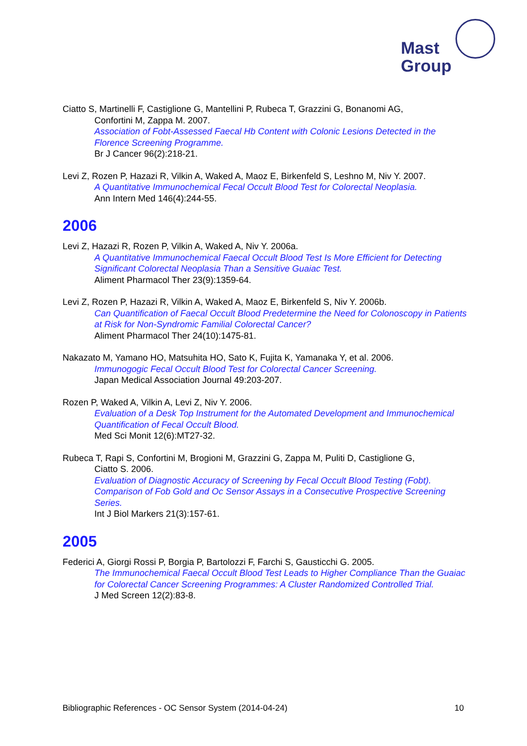Mast
Group
Ciatto S, Martinelli F, Castiglione G, Mantellini P, Rubeca T, Grazzini G, Bonanomi AG,
Confortini M, Zappa M. 2007.
Association of Fobt-Assessed Faecal Hb Content with Colonic Lesions Detected in the Florence Screening Programme.
Br J Cancer 96(2):218-21.
Levi Z, Rozen P, Hazazi R, Vilkin A, Waked A, Maoz E, Birkenfeld S, Leshno M, Niv Y. 2007.
A Quantitative Immunochemical Fecal Occult Blood Test for Colorectal Neoplasia.
Ann Intern Med 146(4):244-55.
2006
Levi Z, Hazazi R, Rozen P, Vilkin A, Waked A, Niv Y. 2006a.
A Quantitative Immunochemical Faecal Occult Blood Test Is More Efficient for Detecting Significant Colorectal Neoplasia Than a Sensitive Guaiac Test.
Aliment Pharmacol Ther 23(9):1359-64.
Levi Z, Rozen P, Hazazi R, Vilkin A, Waked A, Maoz E, Birkenfeld S, Niv Y. 2006b.
Can Quantification of Faecal Occult Blood Predetermine the Need for Colonoscopy in Patients at Risk for Non-Syndromic Familial Colorectal Cancer?
Aliment Pharmacol Ther 24(10):1475-81.
Nakazato M, Yamano HO, Matsuhita HO, Sato K, Fujita K, Yamanaka Y, et al. 2006.
Immunogogic Fecal Occult Blood Test for Colorectal Cancer Screening.
Japan Medical Association Journal 49:203-207.
Rozen P, Waked A, Vilkin A, Levi Z, Niv Y. 2006.
Evaluation of a Desk Top Instrument for the Automated Development and Immunochemical Quantification of Fecal Occult Blood.
Med Sci Monit 12(6):MT27-32.
Rubeca T, Rapi S, Confortini M, Brogioni M, Grazzini G, Zappa M, Puliti D, Castiglione G,
Ciatto S. 2006.
Evaluation of Diagnostic Accuracy of Screening by Fecal Occult Blood Testing (Fobt). Comparison of Fob Gold and Oc Sensor Assays in a Consecutive Prospective Screening Series.
Int J Biol Markers 21(3):157-61.
2005
Federici A, Giorgi Rossi P, Borgia P, Bartolozzi F, Farchi S, Gausticchi G. 2005.
The Immunochemical Faecal Occult Blood Test Leads to Higher Compliance Than the Guaiac for Colorectal Cancer Screening Programmes: A Cluster Randomized Controlled Trial.
J Med Screen 12(2):83-8.
Bibliographic References - OC Sensor System (2014-04-24) 10